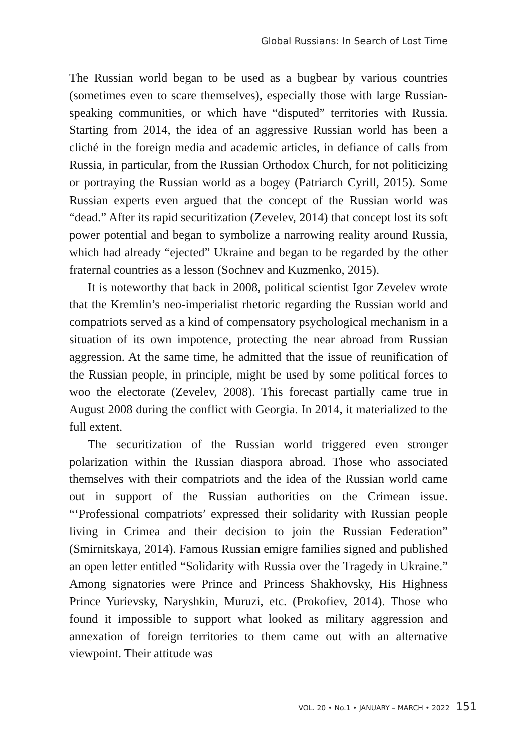Global Russians: In Search of Lost Time
The Russian world began to be used as a bugbear by various countries (sometimes even to scare themselves), especially those with large Russian-speaking communities, or which have “disputed” territories with Russia. Starting from 2014, the idea of an aggressive Russian world has been a cliché in the foreign media and academic articles, in defiance of calls from Russia, in particular, from the Russian Orthodox Church, for not politicizing or portraying the Russian world as a bogey (Patriarch Cyrill, 2015). Some Russian experts even argued that the concept of the Russian world was “dead.” After its rapid securitization (Zevelev, 2014) that concept lost its soft power potential and began to symbolize a narrowing reality around Russia, which had already “ejected” Ukraine and began to be regarded by the other fraternal countries as a lesson (Sochnev and Kuzmenko, 2015).
It is noteworthy that back in 2008, political scientist Igor Zevelev wrote that the Kremlin’s neo-imperialist rhetoric regarding the Russian world and compatriots served as a kind of compensatory psychological mechanism in a situation of its own impotence, protecting the near abroad from Russian aggression. At the same time, he admitted that the issue of reunification of the Russian people, in principle, might be used by some political forces to woo the electorate (Zevelev, 2008). This forecast partially came true in August 2008 during the conflict with Georgia. In 2014, it materialized to the full extent.
The securitization of the Russian world triggered even stronger polarization within the Russian diaspora abroad. Those who associated themselves with their compatriots and the idea of the Russian world came out in support of the Russian authorities on the Crimean issue. “‘Professional compatriots’ expressed their solidarity with Russian people living in Crimea and their decision to join the Russian Federation” (Smirnitskaya, 2014). Famous Russian emigre families signed and published an open letter entitled “Solidarity with Russia over the Tragedy in Ukraine.” Among signatories were Prince and Princess Shakhovsky, His Highness Prince Yurievsky, Naryshkin, Muruzi, etc. (Prokofiev, 2014). Those who found it impossible to support what looked as military aggression and annexation of foreign territories to them came out with an alternative viewpoint. Their attitude was
VOL. 20 • No.1 • JANUARY – MARCH • 2022 151